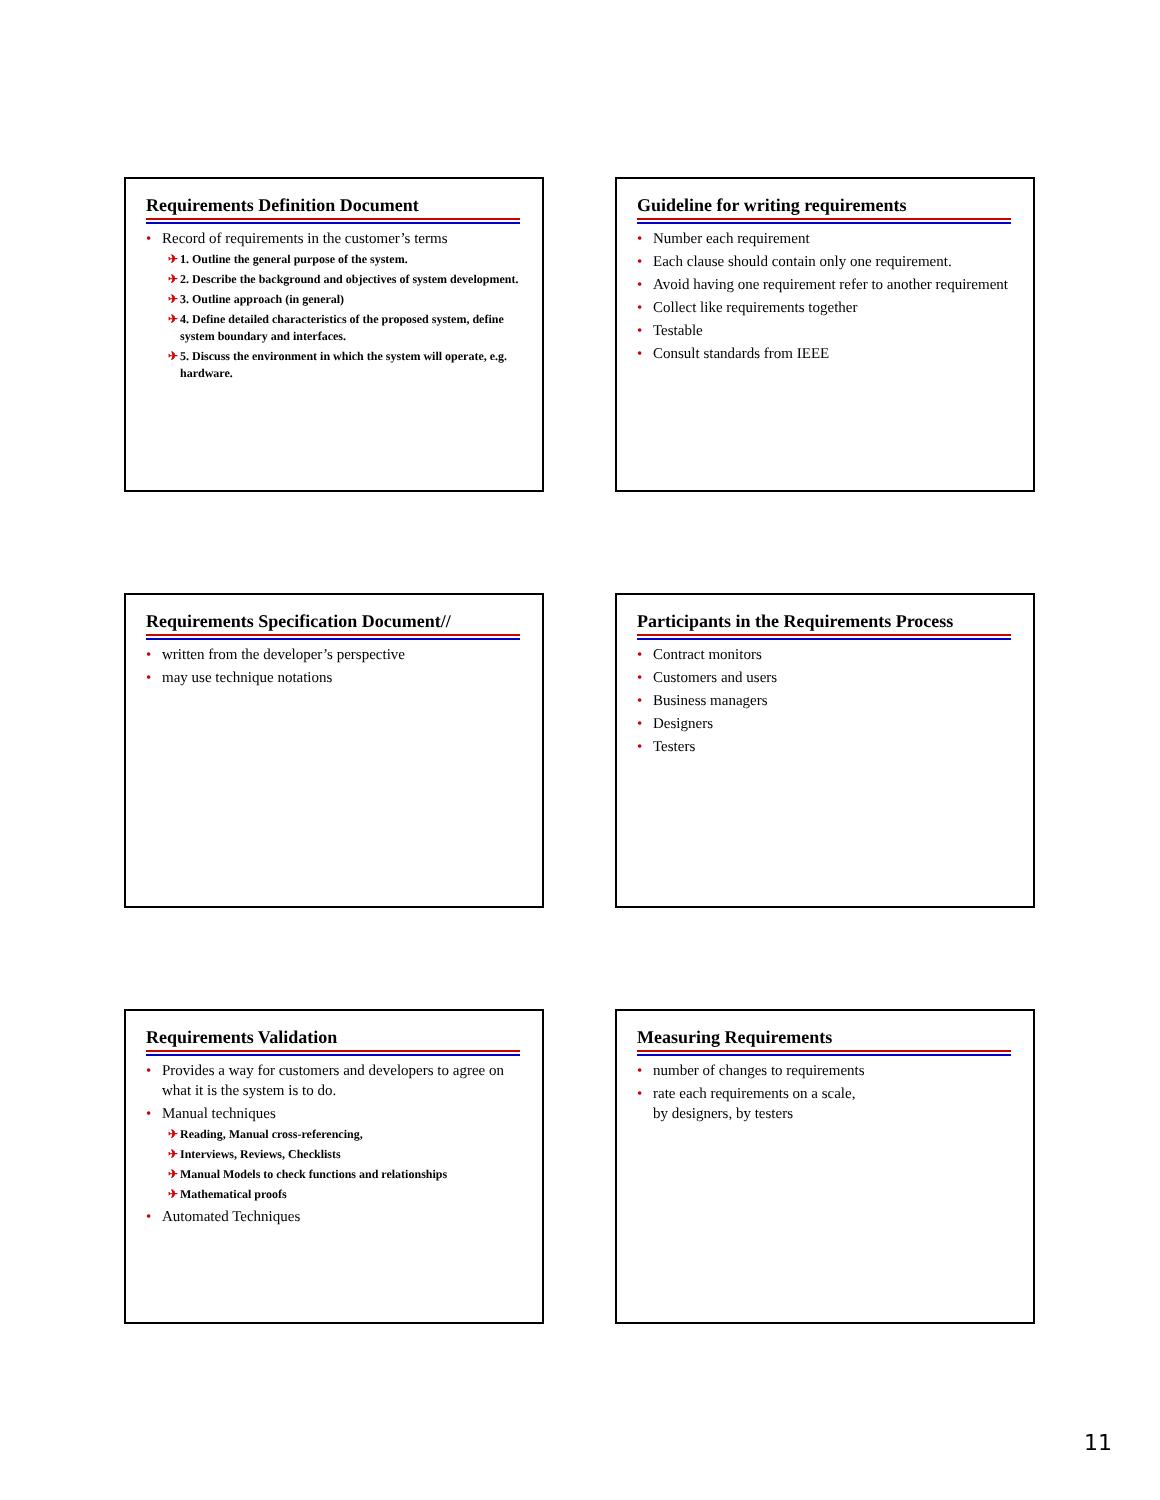Requirements Definition Document
• Record of requirements in the customer’s terms
✈ 1. Outline the general purpose of the system.
✈ 2. Describe the background and objectives of system development.
✈ 3. Outline approach (in general)
✈ 4. Define detailed characteristics of the proposed system, define system boundary and interfaces.
✈ 5. Discuss the environment in which the system will operate, e.g. hardware.
Guideline for writing requirements
• Number each requirement
• Each clause should contain only one requirement.
• Avoid having one requirement refer to another requirement
• Collect like requirements together
• Testable
• Consult standards from IEEE
Requirements Specification Document//
• written from the developer’s perspective
• may use technique notations
Participants in the Requirements Process
• Contract monitors
• Customers and users
• Business managers
• Designers
• Testers
Requirements Validation
• Provides a way for customers and developers to agree on what it is the system is to do.
• Manual techniques
✈ Reading, Manual cross-referencing,
✈ Interviews, Reviews, Checklists
✈ Manual Models to check functions and relationships
✈ Mathematical proofs
• Automated Techniques
Measuring Requirements
• number of changes to requirements
• rate each requirements on a scale,
by designers, by testers
11